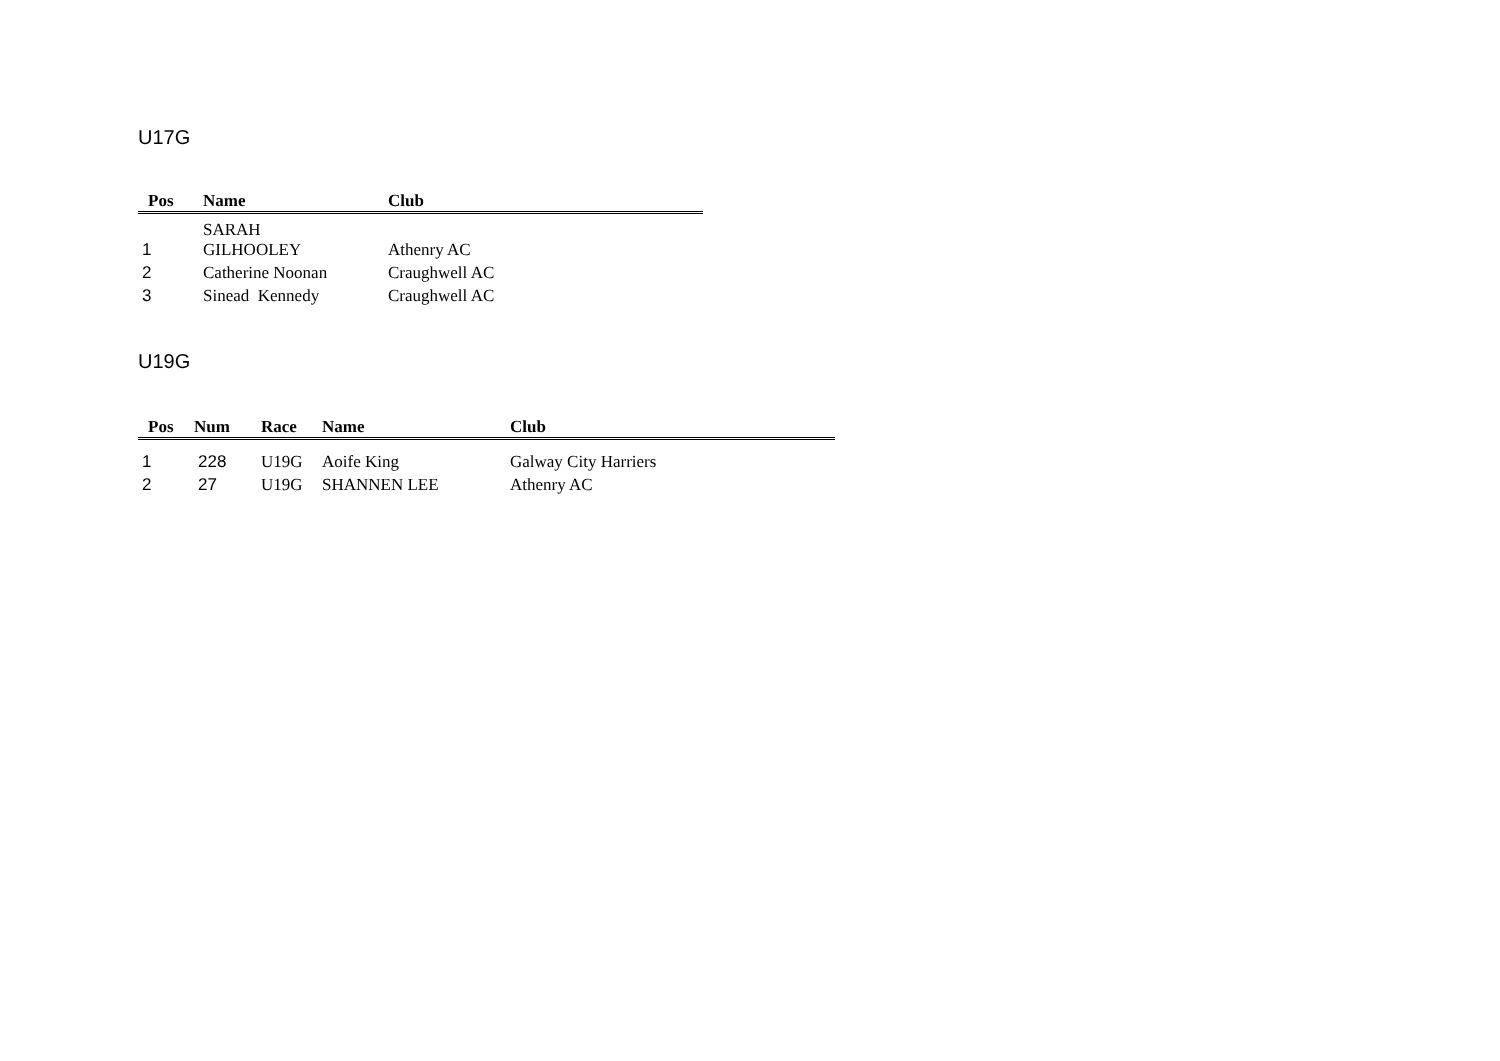U17G
| Pos | Name | Club |
| --- | --- | --- |
| 1 | SARAH GILHOOLEY | Athenry AC |
| 2 | Catherine Noonan | Craughwell AC |
| 3 | Sinead Kennedy | Craughwell AC |
U19G
| Pos | Num | Race | Name | Club |
| --- | --- | --- | --- | --- |
| 1 | 228 | U19G | Aoife King | Galway City Harriers |
| 2 | 27 | U19G | SHANNEN LEE | Athenry AC |